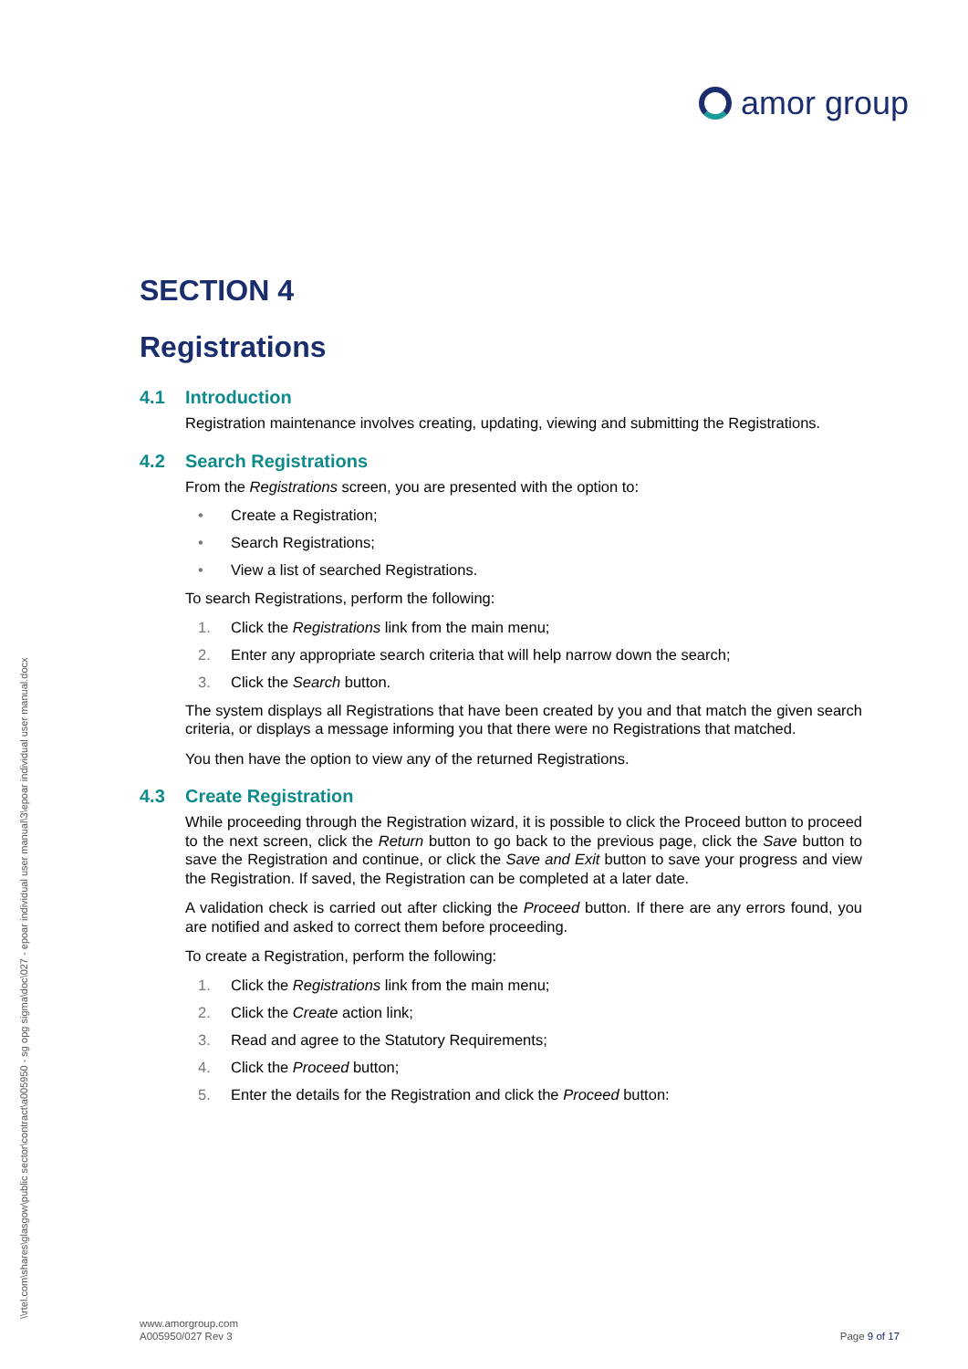amor group
\\rtel.com\shares\glasgow\public sector\contract\a005950 - sg opg sigma\doc\027 - epoar individual user manual\3\epoar individual user manual.docx
SECTION 4
Registrations
4.1 Introduction
Registration maintenance involves creating, updating, viewing and submitting the Registrations.
4.2 Search Registrations
From the Registrations screen, you are presented with the option to:
• Create a Registration;
• Search Registrations;
• View a list of searched Registrations.
To search Registrations, perform the following:
1. Click the Registrations link from the main menu;
2. Enter any appropriate search criteria that will help narrow down the search;
3. Click the Search button.
The system displays all Registrations that have been created by you and that match the given search criteria, or displays a message informing you that there were no Registrations that matched.
You then have the option to view any of the returned Registrations.
4.3 Create Registration
While proceeding through the Registration wizard, it is possible to click the Proceed button to proceed to the next screen, click the Return button to go back to the previous page, click the Save button to save the Registration and continue, or click the Save and Exit button to save your progress and view the Registration. If saved, the Registration can be completed at a later date.
A validation check is carried out after clicking the Proceed button. If there are any errors found, you are notified and asked to correct them before proceeding.
To create a Registration, perform the following:
1. Click the Registrations link from the main menu;
2. Click the Create action link;
3. Read and agree to the Statutory Requirements;
4. Click the Proceed button;
5. Enter the details for the Registration and click the Proceed button:
www.amorgroup.com
A005950/027 Rev 3
Page 9 of 17